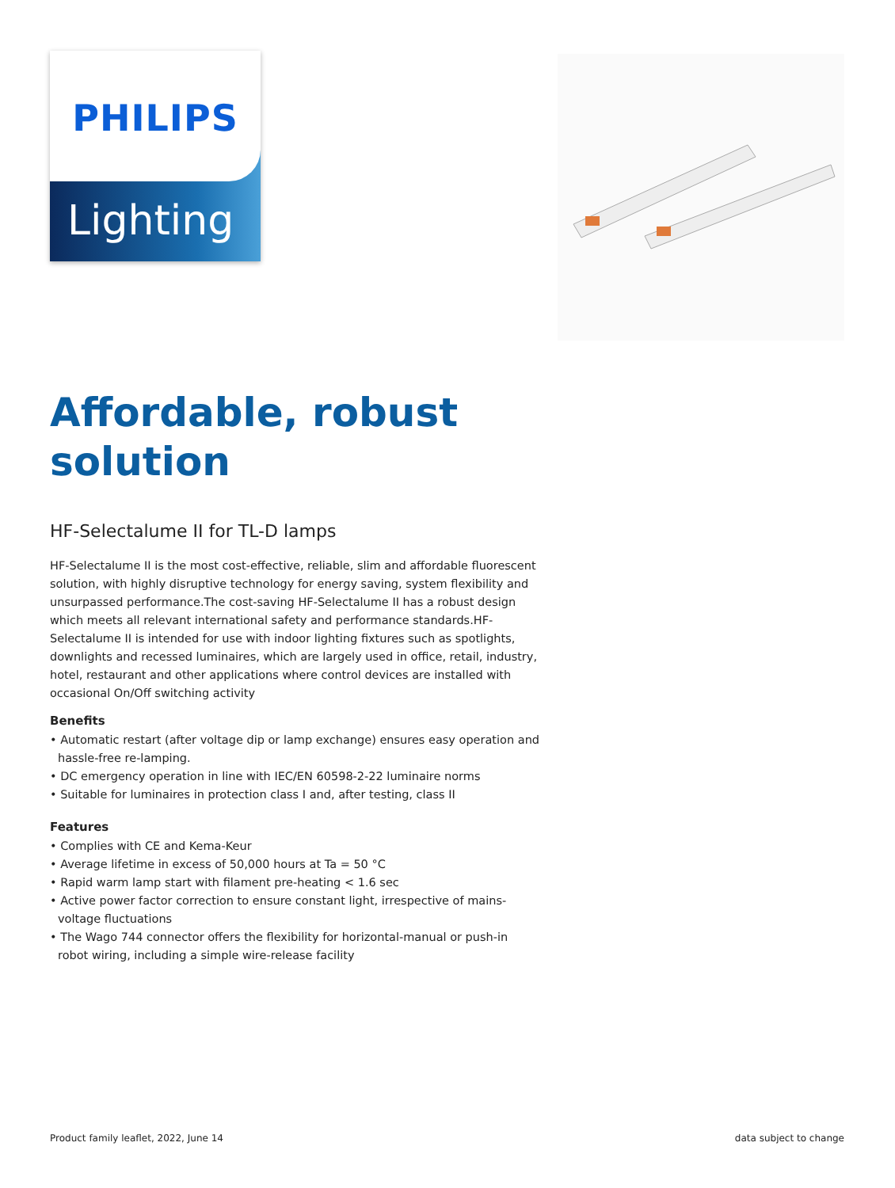PHILIPS
Lighting
Affordable, robust solution
HF-Selectalume II for TL-D lamps
HF-Selectalume II is the most cost-effective, reliable, slim and affordable fluorescent solution, with highly disruptive technology for energy saving, system flexibility and unsurpassed performance.The cost-saving HF-Selectalume II has a robust design which meets all relevant international safety and performance standards.HF-Selectalume II is intended for use with indoor lighting fixtures such as spotlights, downlights and recessed luminaires, which are largely used in office, retail, industry, hotel, restaurant and other applications where control devices are installed with occasional On/Off switching activity
Benefits
• Automatic restart (after voltage dip or lamp exchange) ensures easy operation and hassle-free re-lamping.
• DC emergency operation in line with IEC/EN 60598-2-22 luminaire norms
• Suitable for luminaires in protection class I and, after testing, class II
Features
• Complies with CE and Kema-Keur
• Average lifetime in excess of 50,000 hours at Ta = 50 °C
• Rapid warm lamp start with filament pre-heating < 1.6 sec
• Active power factor correction to ensure constant light, irrespective of mains-voltage fluctuations
• The Wago 744 connector offers the flexibility for horizontal-manual or push-in robot wiring, including a simple wire-release facility
Product family leaflet, 2022, June 14 data subject to change